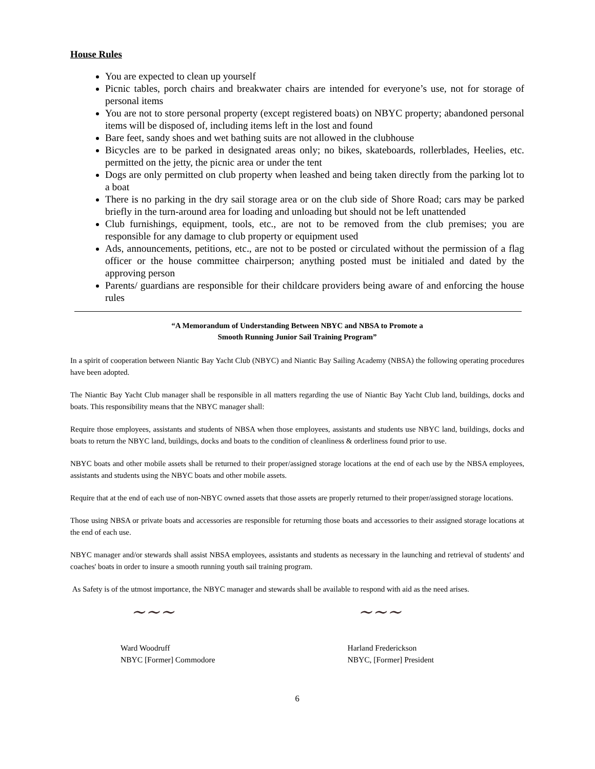House Rules
You are expected to clean up yourself
Picnic tables, porch chairs and breakwater chairs are intended for everyone’s use, not for storage of personal items
You are not to store personal property (except registered boats) on NBYC property; abandoned personal items will be disposed of, including items left in the lost and found
Bare feet, sandy shoes and wet bathing suits are not allowed in the clubhouse
Bicycles are to be parked in designated areas only; no bikes, skateboards, rollerblades, Heelies, etc. permitted on the jetty, the picnic area or under the tent
Dogs are only permitted on club property when leashed and being taken directly from the parking lot to a boat
There is no parking in the dry sail storage area or on the club side of Shore Road; cars may be parked briefly in the turn-around area for loading and unloading but should not be left unattended
Club furnishings, equipment, tools, etc., are not to be removed from the club premises; you are responsible for any damage to club property or equipment used
Ads, announcements, petitions, etc., are not to be posted or circulated without the permission of a flag officer or the house committee chairperson; anything posted must be initialed and dated by the approving person
Parents/ guardians are responsible for their childcare providers being aware of and enforcing the house rules
“A Memorandum of Understanding Between NBYC and NBSA to Promote a
Smooth Running Junior Sail Training Program”
In a spirit of cooperation between Niantic Bay Yacht Club (NBYC) and Niantic Bay Sailing Academy (NBSA) the following operating procedures have been adopted.
The Niantic Bay Yacht Club manager shall be responsible in all matters regarding the use of Niantic Bay Yacht Club land, buildings, docks and boats. This responsibility means that the NBYC manager shall:
Require those employees, assistants and students of NBSA when those employees, assistants and students use NBYC land, buildings, docks and boats to return the NBYC land, buildings, docks and boats to the condition of cleanliness & orderliness found prior to use.
NBYC boats and other mobile assets shall be returned to their proper/assigned storage locations at the end of each use by the NBSA employees, assistants and students using the NBYC boats and other mobile assets.
Require that at the end of each use of non-NBYC owned assets that those assets are properly returned to their proper/assigned storage locations.
Those using NBSA or private boats and accessories are responsible for returning those boats and accessories to their assigned storage locations at the end of each use.
NBYC manager and/or stewards shall assist NBSA employees, assistants and students as necessary in the launching and retrieval of students' and coaches' boats in order to insure a smooth running youth sail training program.
As Safety is of the utmost importance, the NBYC manager and stewards shall be available to respond with aid as the need arises.
~~~
Ward Woodruff
NBYC [Former] Commodore
~~~
Harland Frederickson
NBYC, [Former] President
6